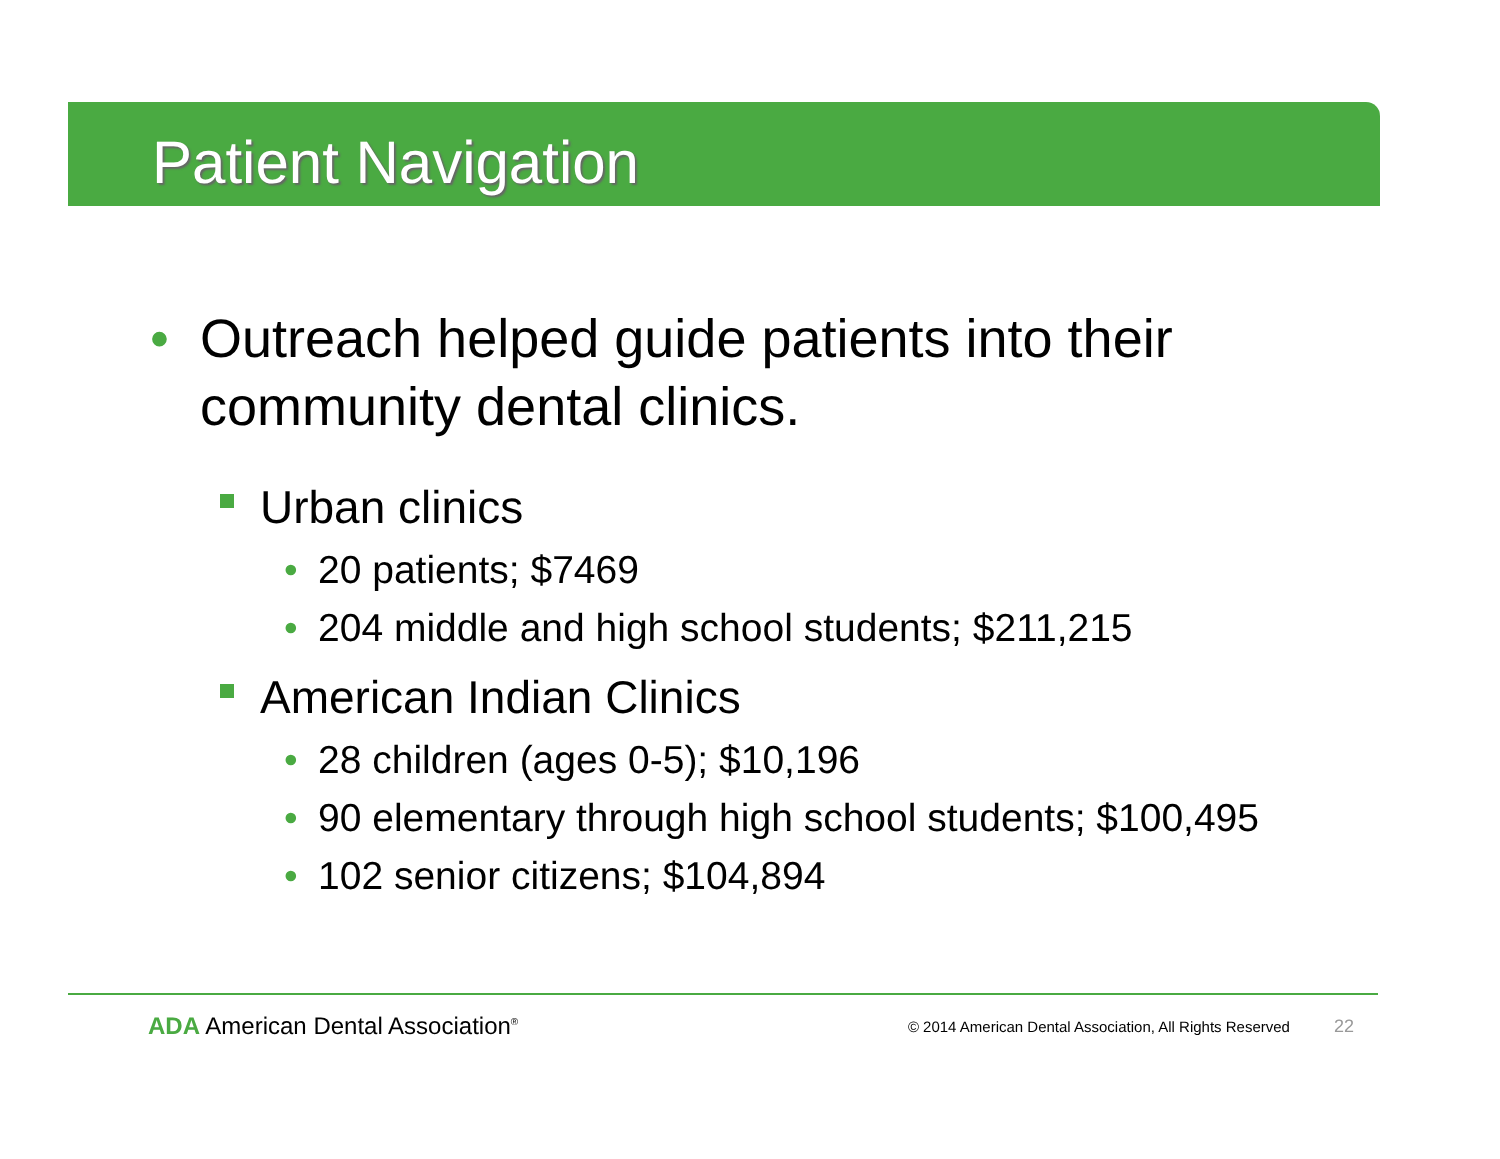Patient Navigation
• Outreach helped guide patients into their community dental clinics.
Urban clinics
• 20 patients; $7469
• 204 middle and high school students; $211,215
American Indian Clinics
• 28 children (ages 0-5); $10,196
• 90 elementary through high school students; $100,495
• 102 senior citizens; $104,894
ADA American Dental Association<sup>®</sup>
© 2014 American Dental Association, All Rights Reserved 22